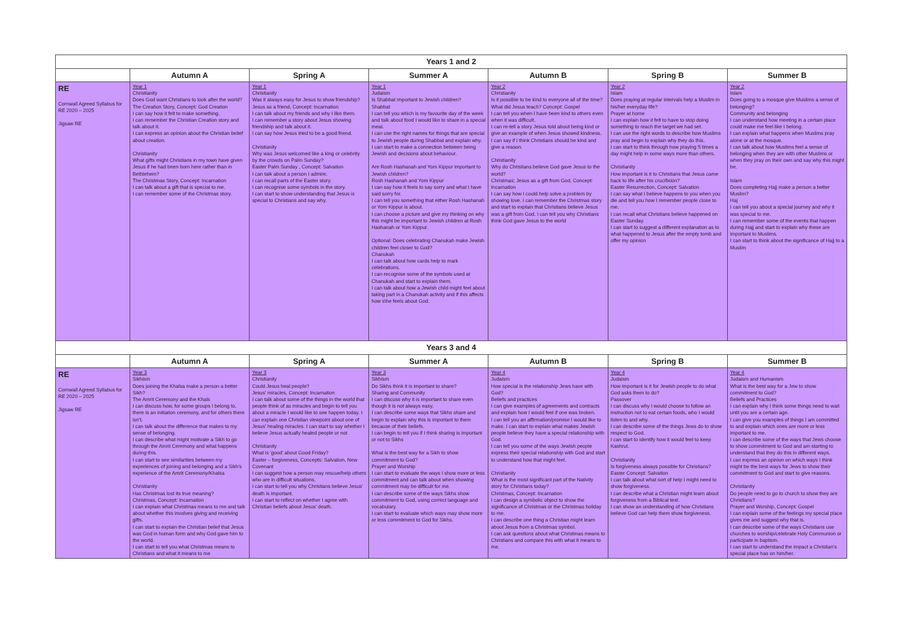| Years 1 and 2 | | | | | | |
| | Autumn A | Spring A | Summer A | Autumn B | Spring B | Summer B |
| RE Cornwall Agreed Syllabus for RE 2020 – 2025 Jigsaw RE | Year 1 Christianity Does God want Christians to look after the world? The Creation Story, Concept: God Creation I can say how it felt to make something. I can remember the Christian Creation story and talk about it. I can express an opinion about the Christian belief about creation. Christianity What gifts might Christians in my town have given Jesus if he had been born here rather than in Bethlehem? The Christmas Story, Concept: Incarnation I can talk about a gift that is special to me. I can remember some of the Christmas story. | Year 1 Christianity Was it always easy for Jesus to show friendship? Jesus as a friend, Concept: Incarnation I can talk about my friends and why I like them. I can remember a story about Jesus showing friendship and talk about it. I can say how Jesus tried to be a good friend. Christianity Why was Jesus welcomed like a king or celebrity by the crowds on Palm Sunday? Easter Palm Sunday , Concept: Salvation I can talk about a person I admire. I can recall parts of the Easter story. I can recognise some symbols in the story. I can start to show understanding that Jesus is special to Christians and say why. | Year 1 Judaism Is Shabbat important to Jewish children? Shabbat I can tell you which is my favourite day of the week and talk about food I would like to share in a special meal. I can use the right names for things that are special to Jewish people during Shabbat and explain why. I can start to make a connection between being Jewish and decisions about behaviour. Are Rosh Hashanah and Yom Kippur important to Jewish children? Rosh Hashanah and Yom Kippur I can say how it feels to say sorry and what I have said sorry for. I can tell you something that either Rosh Hashanah or Yom Kippur is about. I can choose a picture and give my thinking on why this might be important to Jewish children at Rosh Hashanah or Yom Kippur. Optional: Does celebrating Chanukah make Jewish children feel closer to God? Chanukah I can talk about how cards help to mark celebrations. I can recognise some of the symbols used at Chanukah and start to explain them. I can talk about how a Jewish child might feel about taking part in a Chanukah activity and if this affects how s\he feels about God. | Year 2 Christianity Is it possible to be kind to everyone all of the time? What did Jesus teach? Concept: Gospel I can tell you when I have been kind to others even when it was difficult. I can re-tell a story Jesus told about being kind or give an example of when Jesus showed kindness. I can say if I think Christians should be kind and give a reason. Christianity Why do Christians believe God gave Jesus to the world? Christmas; Jesus as a gift from God, Concept: Incarnation I can say how I could help solve a problem by showing love. I can remember the Christmas story and start to explain that Christians believe Jesus was a gift from God. I can tell you why Christians think God gave Jesus to the world | Year 2 Islam Does praying at regular intervals help a Muslim in his/her everyday life? Prayer at home I can explain how it felt to have to stop doing something to reach the target we had set. I can use the right words to describe how Muslims pray and begin to explain why they do this. I can start to think through how praying 5 times a day might help in some ways more than others. Christianity How important is it to Christians that Jesus came back to life after his crucifixion? Easter Resurrection, Concept: Salvation I can say what I believe happens to you when you die and tell you how I remember people close to me. I can recall what Christians believe happened on Easter Sunday. I can start to suggest a different explanation as to what happened to Jesus after the empty tomb and offer my opinion | Year 2 Islam Does going to a mosque give Muslims a sense of belonging? Community and belonging I can understand how meeting in a certain place could make me feel like I belong. I can explain what happens when Muslims pray alone or at the mosque. I can talk about how Muslims feel a sense of belonging when they are with other Muslims or when they pray on their own and say why this might be. Islam Does completing Hajj make a person a better Muslim? Haj I can tell you about a special journey and why it was special to me. I can remember some of the events that happen during Hajj and start to explain why these are important to Muslims. I can start to think about the significance of Hajj to a Muslim |
| Years 3 and 4 | | | | | | |
| | Autumn A | Spring A | Summer A | Autumn B | Spring B | Summer B |
| RE Cornwall Agreed Syllabus for RE 2020 – 2025 Jigsaw RE | Year 3 Sikhism Does joining the Khalsa make a person a better Sikh? The Amrit Ceremony and the Khals I can discuss how, for some groups I belong to, there is an initiation ceremony, and for others there isn't. I can talk about the difference that makes to my sense of belonging. I can describe what might motivate a Sikh to go through the Amrit Ceremony and what happens during this. I can start to see similarities between my experiences of joining and belonging and a Sikh's experience of the Amrit Ceremony/Khalsa Christianity Has Christmas lost its true meaning? Christmas, Concept: Incarnation I can explain what Christmas means to me and talk about whether this involves giving and receiving gifts. I can start to explain the Christian belief that Jesus was God in human form and why God gave him to the world. I can start to tell you what Christmas means to Christians and what it means to me | Year 3 Christianity Could Jesus heal people? Jesus' miracles, Concept: Incarnation I can talk about some of the things in the world that people think of as miracles and begin to tell you about a miracle I would like to see happen today. I can explain one Christian viewpoint about one of Jesus' healing miracles. I can start to say whether I believe Jesus actually healed people or not Christianity What is 'good' about Good Friday? Easter – forgiveness, Concepts: Salvation, New Covenant I can suggest how a person may rescue/help others who are in difficult situations. I can start to tell you why Christians believe Jesus' death is important. I can start to reflect on whether I agree with Christian beliefs about Jesus' death. | Year 3 Sikhism Do Sikhs think it is important to share? Sharing and Community I can discuss why it is important to share even though it is not always easy. I can describe some ways that Sikhs share and begin to explain why this is important to them because of their beliefs. I can begin to tell you if I think sharing is important or not to Sikhs What is the best way for a Sikh to show commitment to God? Prayer and Worship I can start to evaluate the ways I show more or less commitment and can talk about when showing commitment may be difficult for me. I can describe some of the ways Sikhs show commitment to God, using correct language and vocabulary. I can start to evaluate which ways may show more or less commitment to God for Sikhs. | Year 4 Judaism How special is the relationship Jews have with God? Beliefs and practices I can give examples of agreements and contracts and explain how I would feel if one was broken. I can tell you an affirmation/promise I would like to make. I can start to explain what makes Jewish people believe they have a special relationship with God. I can tell you some of the ways Jewish people express their special relationship with God and start to understand how that might feel. Christianity What is the most significant part of the Nativity story for Christians today? Christmas, Concept: Incarnation I can design a symbolic object to show the significance of Christmas or the Christmas holiday to me. I can describe one thing a Christian might learn about Jesus from a Christmas symbol. I can ask questions about what Christmas means to Christians and compare this with what it means to me. | Year 4 Judaism How important is it for Jewish people to do what God asks them to do? Passover I can discuss why I would choose to follow an instruction not to eat certain foods, who I would listen to and why. I can describe some of the things Jews do to show respect to God. I can start to identify how it would feel to keep Kashrut. Christianity Is forgiveness always possible for Christians? Easter Concept: Salvation I can talk about what sort of help I might need to show forgiveness. I can describe what a Christian might learn about forgiveness from a Biblical text. I can show an understanding of how Christians believe God can help them show forgiveness. | Year 4 Judaism and Humanism What is the best way for a Jew to show commitment to God? Beliefs and Practices I can explain why I think some things need to wait until you are a certain age. I can give you examples of things I am committed to and explain which ones are more or less important to me. I can describe some of the ways that Jews choose to show commitment to God and am starting to understand that they do this in different ways. I can express an opinion on which ways I think might be the best ways for Jews to show their commitment to God and start to give reasons. Christianity Do people need to go to church to show they are Christians? Prayer and Worship, Concept: Gospel I can explain some of the feelings my special place gives me and suggest why that is. I can describe some of the ways Christians use churches to worship/celebrate Holy Communion or participate in baptism. I can start to understand the impact a Christian's special place has on him/her. |